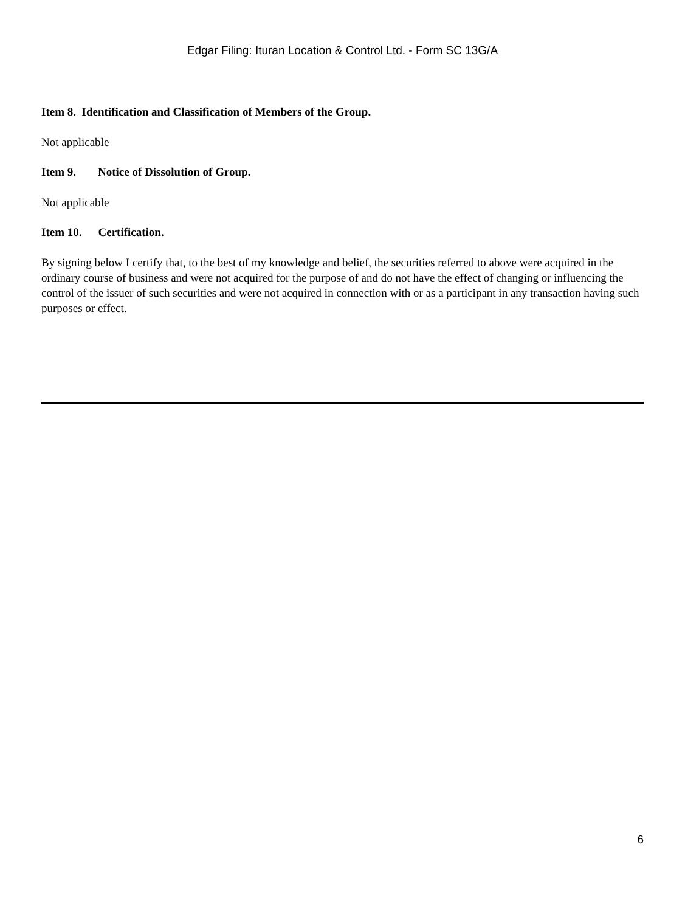Edgar Filing: Ituran Location & Control Ltd. - Form SC 13G/A
Item 8. Identification and Classification of Members of the Group.
Not applicable
Item 9. Notice of Dissolution of Group.
Not applicable
Item 10. Certification.
By signing below I certify that, to the best of my knowledge and belief, the securities referred to above were acquired in the ordinary course of business and were not acquired for the purpose of and do not have the effect of changing or influencing the control of the issuer of such securities and were not acquired in connection with or as a participant in any transaction having such purposes or effect.
6